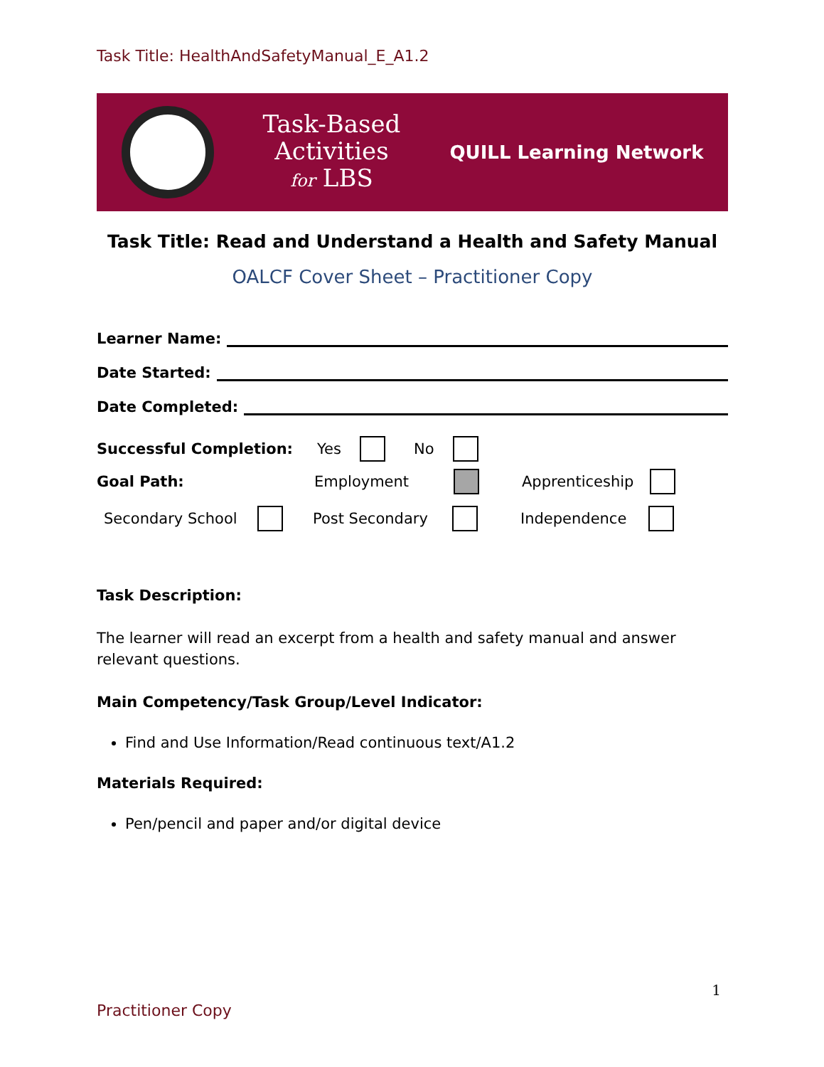Task Title: HealthAndSafetyManual_E_A1.2
Task-Based
Activities
for LBS
QUILL Learning Network
Task Title: Read and Understand a Health and Safety Manual
OALCF Cover Sheet – Practitioner Copy
Learner Name:
Date Started:
Date Completed:
Successful Completion: Yes No
Goal Path: Employment Apprenticeship
Secondary School Post Secondary Independence
Task Description:
The learner will read an excerpt from a health and safety manual and answer relevant questions.
Main Competency/Task Group/Level Indicator:
Find and Use Information/Read continuous text/A1.2
Materials Required:
Pen/pencil and paper and/or digital device
1
Practitioner Copy